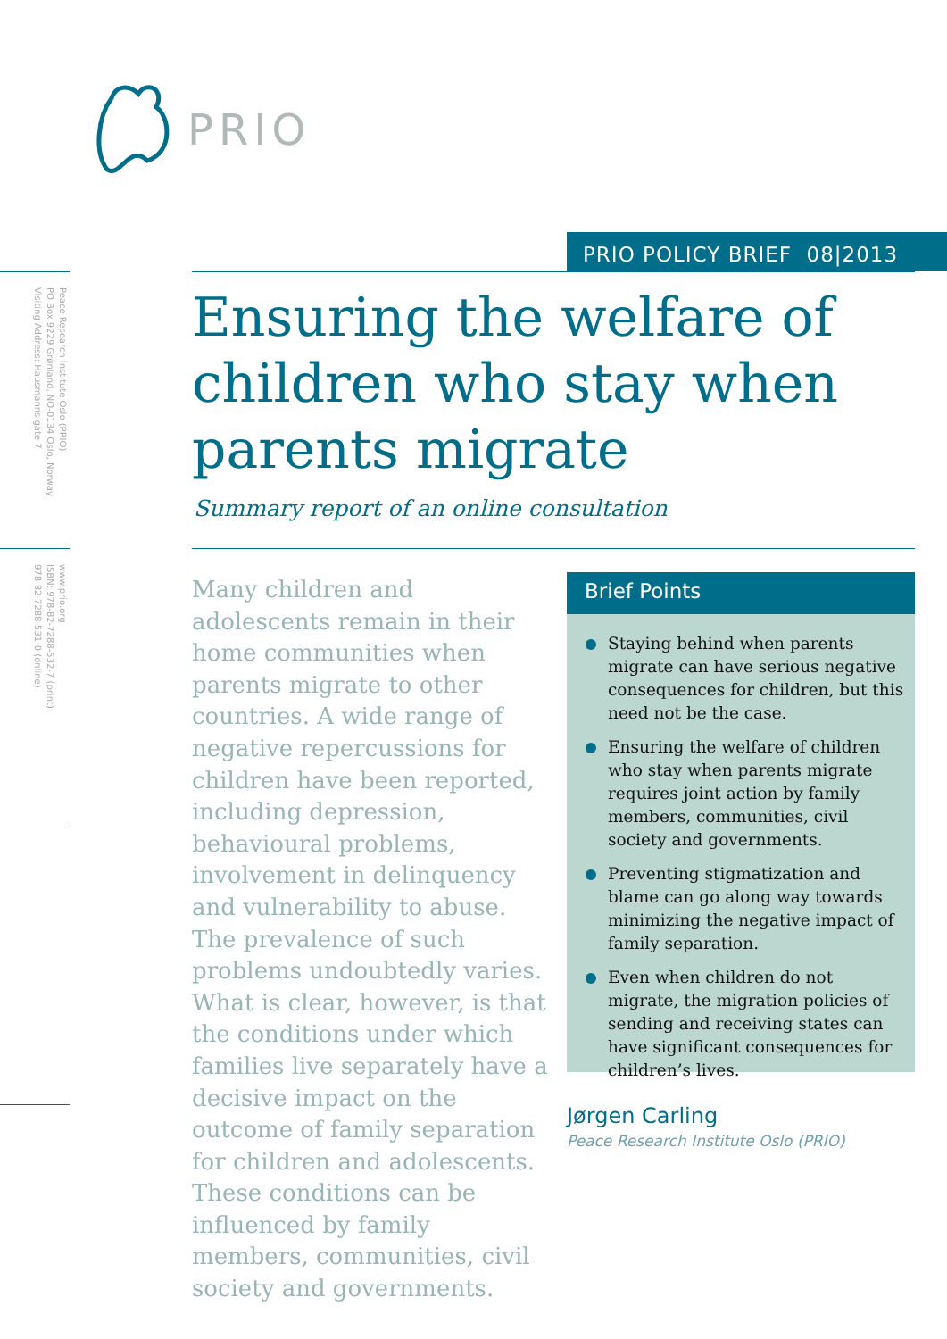PRIO
PRIO POLICY BRIEF 08|2013
Peace Research Institute Oslo (PRIO)
PO Box 9229 Grønland, NO-0134 Oslo, Norway
Visiting Address: Hausmanns gate 7
www.prio.org
ISBN: 978-82-7288-532-7 (print)
978-82-7288-531-0 (online)
Ensuring the welfare of children who stay when parents migrate
Summary report of an online consultation
Many children and adolescents remain in their home communities when parents migrate to other countries. A wide range of negative repercussions for children have been reported, including depression, behavioural problems, involvement in delinquency and vulnerability to abuse. The prevalence of such problems undoubtedly varies. What is clear, however, is that the conditions under which families live separately have a decisive impact on the outcome of family separation for children and adolescents. These conditions can be influenced by family members, communities, civil society and governments.
Brief Points
Staying behind when parents migrate can have serious negative consequences for children, but this need not be the case.
Ensuring the welfare of children who stay when parents migrate requires joint action by family members, communities, civil society and governments.
Preventing stigmatization and blame can go along way towards minimizing the negative impact of family separation.
Even when children do not migrate, the migration policies of sending and receiving states can have significant consequences for children’s lives.
Jørgen Carling
Peace Research Institute Oslo (PRIO)